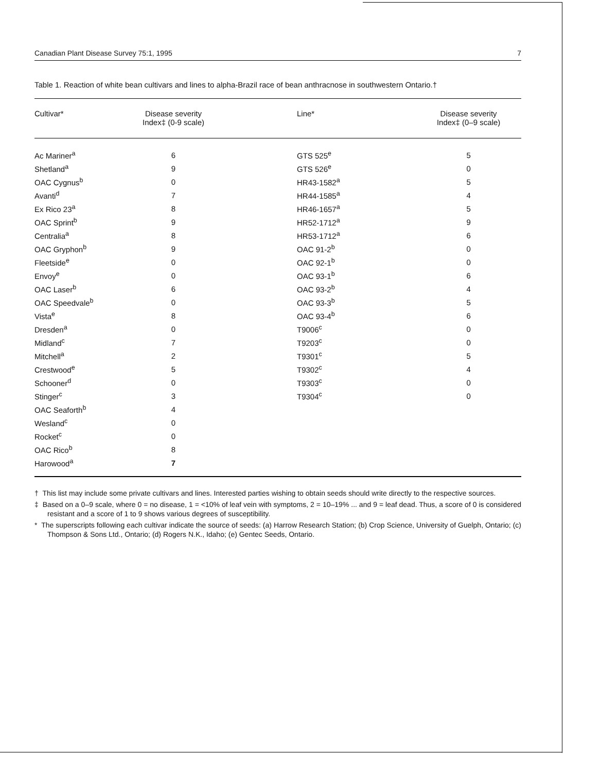Canadian Plant Disease Survey 75:1, 1995 7
Table 1. Reaction of white bean cultivars and lines to alpha-Brazil race of bean anthracnose in southwestern Ontario.†
| Cultivar* | Disease severity Index‡ (0-9 scale) | Line* | Disease severity Index‡ (0–9 scale) |
| --- | --- | --- | --- |
| Ac Mariner<sup>a</sup> | 6 | GTS 525<sup>e</sup> | 5 |
| Shetland<sup>a</sup> | 9 | GTS 526<sup>e</sup> | 0 |
| OAC Cygnus<sup>b</sup> | 0 | HR43-1582<sup>a</sup> | 5 |
| Avanti<sup>d</sup> | 7 | HR44-1585<sup>a</sup> | 4 |
| Ex Rico 23<sup>a</sup> | 8 | HR46-1657<sup>a</sup> | 5 |
| OAC Sprint<sup>b</sup> | 9 | HR52-1712<sup>a</sup> | 9 |
| Centralia<sup>a</sup> | 8 | HR53-1712<sup>a</sup> | 6 |
| OAC Gryphon<sup>b</sup> | 9 | OAC 91-2<sup>b</sup> | 0 |
| Fleetside<sup>e</sup> | 0 | OAC 92-1<sup>b</sup> | 0 |
| Envoy<sup>e</sup> | 0 | OAC 93-1<sup>b</sup> | 6 |
| OAC Laser<sup>b</sup> | 6 | OAC 93-2<sup>b</sup> | 4 |
| OAC Speedvale<sup>b</sup> | 0 | OAC 93-3<sup>b</sup> | 5 |
| Vista<sup>e</sup> | 8 | OAC 93-4<sup>b</sup> | 6 |
| Dresden<sup>a</sup> | 0 | T9006<sup>c</sup> | 0 |
| Midland<sup>c</sup> | 7 | T9203<sup>c</sup> | 0 |
| Mitchell<sup>a</sup> | 2 | T9301<sup>c</sup> | 5 |
| Crestwood<sup>e</sup> | 5 | T9302<sup>c</sup> | 4 |
| Schooner<sup>d</sup> | 0 | T9303<sup>c</sup> | 0 |
| Stinger<sup>c</sup> | 3 | T9304<sup>c</sup> | 0 |
| OAC Seaforth<sup>b</sup> | 4 | | |
| Wesland<sup>c</sup> | 0 | | |
| Rocket<sup>c</sup> | 0 | | |
| OAC Rico<sup>b</sup> | 8 | | |
| Harowood<sup>a</sup> | 7 | | |
† This list may include some private cultivars and lines. Interested parties wishing to obtain seeds should write directly to the respective sources.
‡ Based on a 0–9 scale, where 0 = no disease, 1 = <10% of leaf vein with symptoms, 2 = 10–19% ... and 9 = leaf dead. Thus, a score of 0 is considered resistant and a score of 1 to 9 shows various degrees of susceptibility.
* The superscripts following each cultivar indicate the source of seeds: (a) Harrow Research Station; (b) Crop Science, University of Guelph, Ontario; (c) Thompson & Sons Ltd., Ontario; (d) Rogers N.K., Idaho; (e) Gentec Seeds, Ontario.